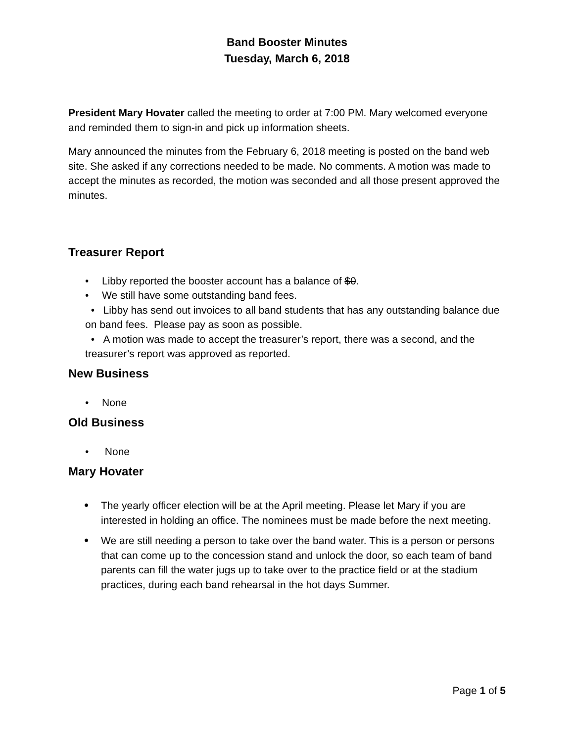Band Booster Minutes
Tuesday, March 6, 2018
President Mary Hovater called the meeting to order at 7:00 PM. Mary welcomed everyone and reminded them to sign-in and pick up information sheets.
Mary announced the minutes from the February 6, 2018 meeting is posted on the band web site. She asked if any corrections needed to be made. No comments. A motion was made to accept the minutes as recorded, the motion was seconded and all those present approved the minutes.
Treasurer Report
• Libby reported the booster account has a balance of $0.
• We still have some outstanding band fees.
• Libby has send out invoices to all band students that has any outstanding balance due on band fees. Please pay as soon as possible.
• A motion was made to accept the treasurer’s report, there was a second, and the treasurer’s report was approved as reported.
New Business
• None
Old Business
• None
Mary Hovater
• The yearly officer election will be at the April meeting. Please let Mary if you are interested in holding an office. The nominees must be made before the next meeting.
• We are still needing a person to take over the band water. This is a person or persons that can come up to the concession stand and unlock the door, so each team of band parents can fill the water jugs up to take over to the practice field or at the stadium practices, during each band rehearsal in the hot days Summer.
Page 1 of 5